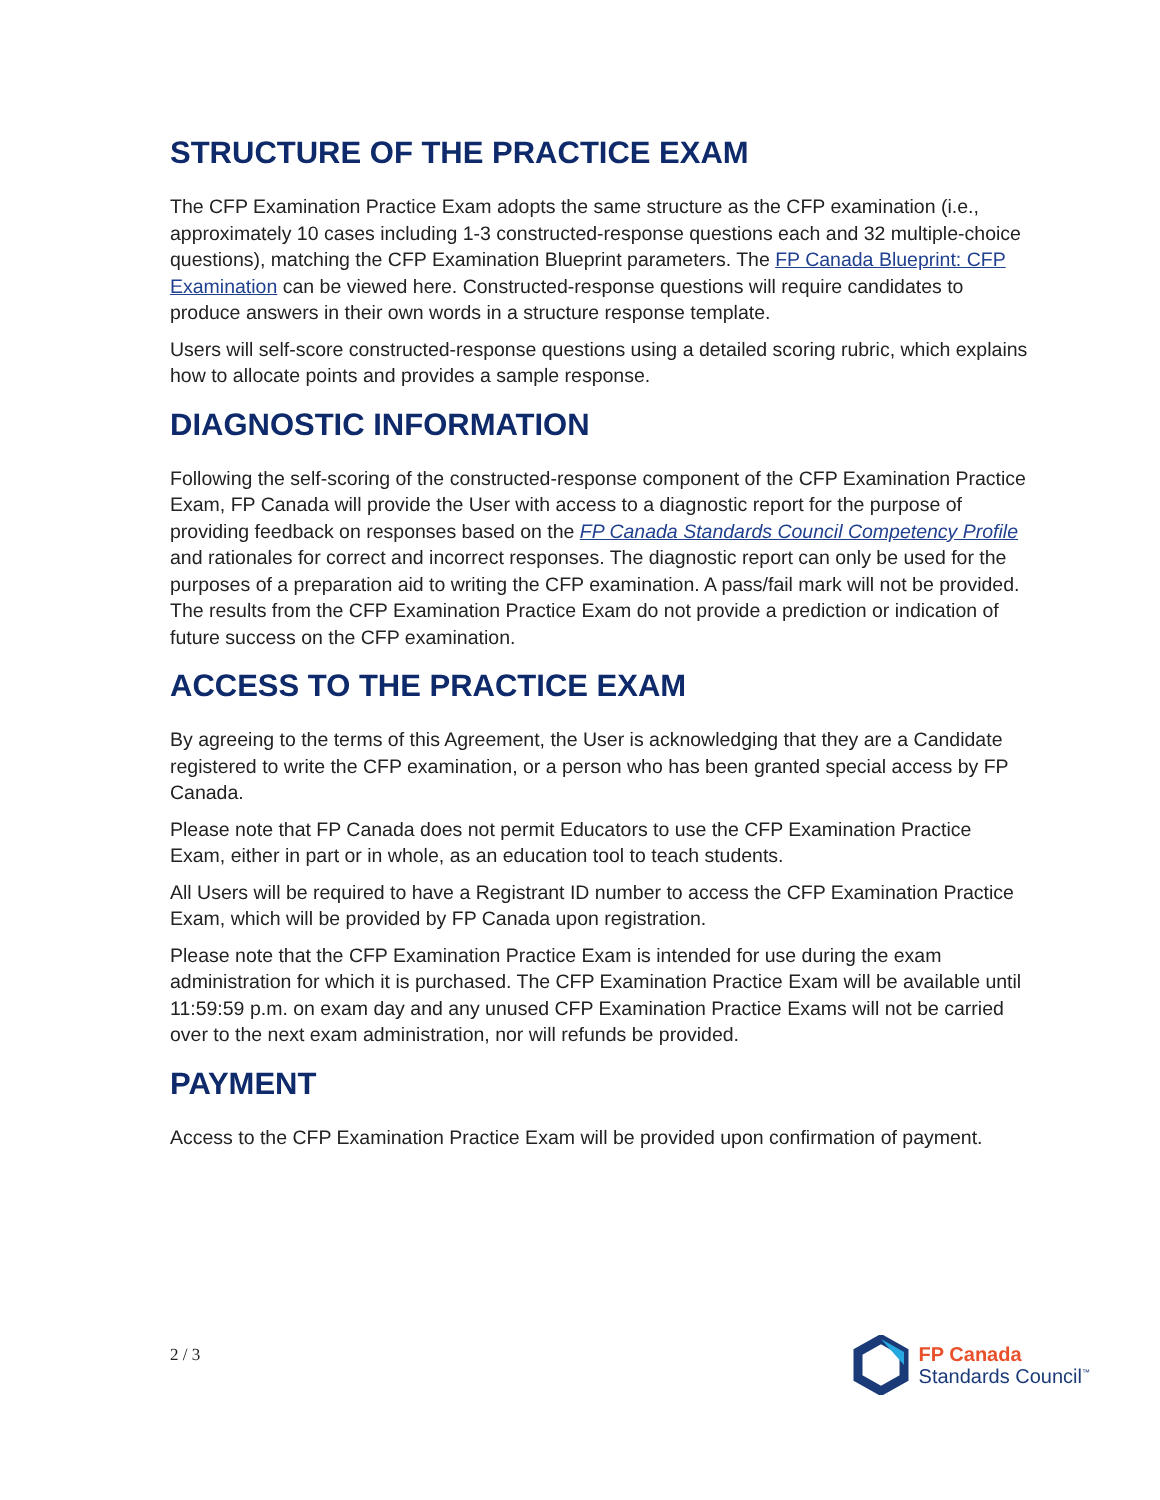STRUCTURE OF THE PRACTICE EXAM
The CFP Examination Practice Exam adopts the same structure as the CFP examination (i.e., approximately 10 cases including 1-3 constructed-response questions each and 32 multiple-choice questions), matching the CFP Examination Blueprint parameters. The FP Canada Blueprint: CFP Examination can be viewed here. Constructed-response questions will require candidates to produce answers in their own words in a structure response template.
Users will self-score constructed-response questions using a detailed scoring rubric, which explains how to allocate points and provides a sample response.
DIAGNOSTIC INFORMATION
Following the self-scoring of the constructed-response component of the CFP Examination Practice Exam, FP Canada will provide the User with access to a diagnostic report for the purpose of providing feedback on responses based on the FP Canada Standards Council Competency Profile and rationales for correct and incorrect responses. The diagnostic report can only be used for the purposes of a preparation aid to writing the CFP examination. A pass/fail mark will not be provided. The results from the CFP Examination Practice Exam do not provide a prediction or indication of future success on the CFP examination.
ACCESS TO THE PRACTICE EXAM
By agreeing to the terms of this Agreement, the User is acknowledging that they are a Candidate registered to write the CFP examination, or a person who has been granted special access by FP Canada.
Please note that FP Canada does not permit Educators to use the CFP Examination Practice Exam, either in part or in whole, as an education tool to teach students.
All Users will be required to have a Registrant ID number to access the CFP Examination Practice Exam, which will be provided by FP Canada upon registration.
Please note that the CFP Examination Practice Exam is intended for use during the exam administration for which it is purchased. The CFP Examination Practice Exam will be available until 11:59:59 p.m. on exam day and any unused CFP Examination Practice Exams will not be carried over to the next exam administration, nor will refunds be provided.
PAYMENT
Access to the CFP Examination Practice Exam will be provided upon confirmation of payment.
2 / 3
FP Canada
Standards Council<sup>™</sup>